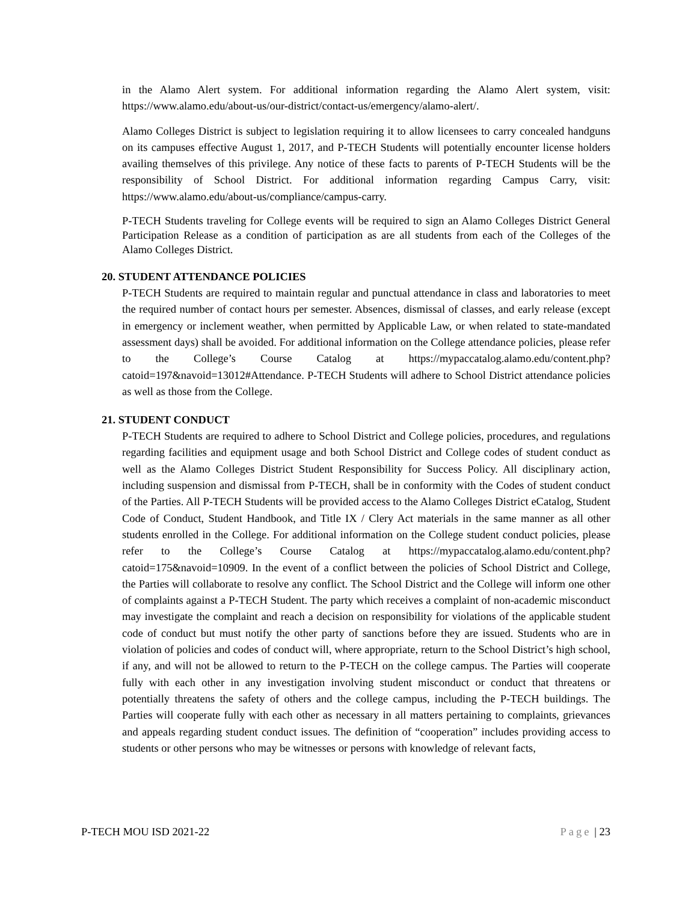in the Alamo Alert system. For additional information regarding the Alamo Alert system, visit: https://www.alamo.edu/about-us/our-district/contact-us/emergency/alamo-alert/.
Alamo Colleges District is subject to legislation requiring it to allow licensees to carry concealed handguns on its campuses effective August 1, 2017, and P-TECH Students will potentially encounter license holders availing themselves of this privilege. Any notice of these facts to parents of P-TECH Students will be the responsibility of School District. For additional information regarding Campus Carry, visit: https://www.alamo.edu/about-us/compliance/campus-carry.
P-TECH Students traveling for College events will be required to sign an Alamo Colleges District General Participation Release as a condition of participation as are all students from each of the Colleges of the Alamo Colleges District.
20. STUDENT ATTENDANCE POLICIES
P-TECH Students are required to maintain regular and punctual attendance in class and laboratories to meet the required number of contact hours per semester. Absences, dismissal of classes, and early release (except in emergency or inclement weather, when permitted by Applicable Law, or when related to state-mandated assessment days) shall be avoided. For additional information on the College attendance policies, please refer to the College’s Course Catalog at https://mypaccatalog.alamo.edu/content.php?catoid=197&navoid=13012#Attendance. P-TECH Students will adhere to School District attendance policies as well as those from the College.
21. STUDENT CONDUCT
P-TECH Students are required to adhere to School District and College policies, procedures, and regulations regarding facilities and equipment usage and both School District and College codes of student conduct as well as the Alamo Colleges District Student Responsibility for Success Policy. All disciplinary action, including suspension and dismissal from P-TECH, shall be in conformity with the Codes of student conduct of the Parties. All P-TECH Students will be provided access to the Alamo Colleges District eCatalog, Student Code of Conduct, Student Handbook, and Title IX / Clery Act materials in the same manner as all other students enrolled in the College. For additional information on the College student conduct policies, please refer to the College’s Course Catalog at https://mypaccatalog.alamo.edu/content.php?catoid=175&navoid=10909. In the event of a conflict between the policies of School District and College, the Parties will collaborate to resolve any conflict. The School District and the College will inform one other of complaints against a P-TECH Student. The party which receives a complaint of non-academic misconduct may investigate the complaint and reach a decision on responsibility for violations of the applicable student code of conduct but must notify the other party of sanctions before they are issued. Students who are in violation of policies and codes of conduct will, where appropriate, return to the School District’s high school, if any, and will not be allowed to return to the P-TECH on the college campus. The Parties will cooperate fully with each other in any investigation involving student misconduct or conduct that threatens or potentially threatens the safety of others and the college campus, including the P-TECH buildings. The Parties will cooperate fully with each other as necessary in all matters pertaining to complaints, grievances and appeals regarding student conduct issues. The definition of “cooperation” includes providing access to students or other persons who may be witnesses or persons with knowledge of relevant facts,
P-TECH MOU ISD 2021-22 Page | 23